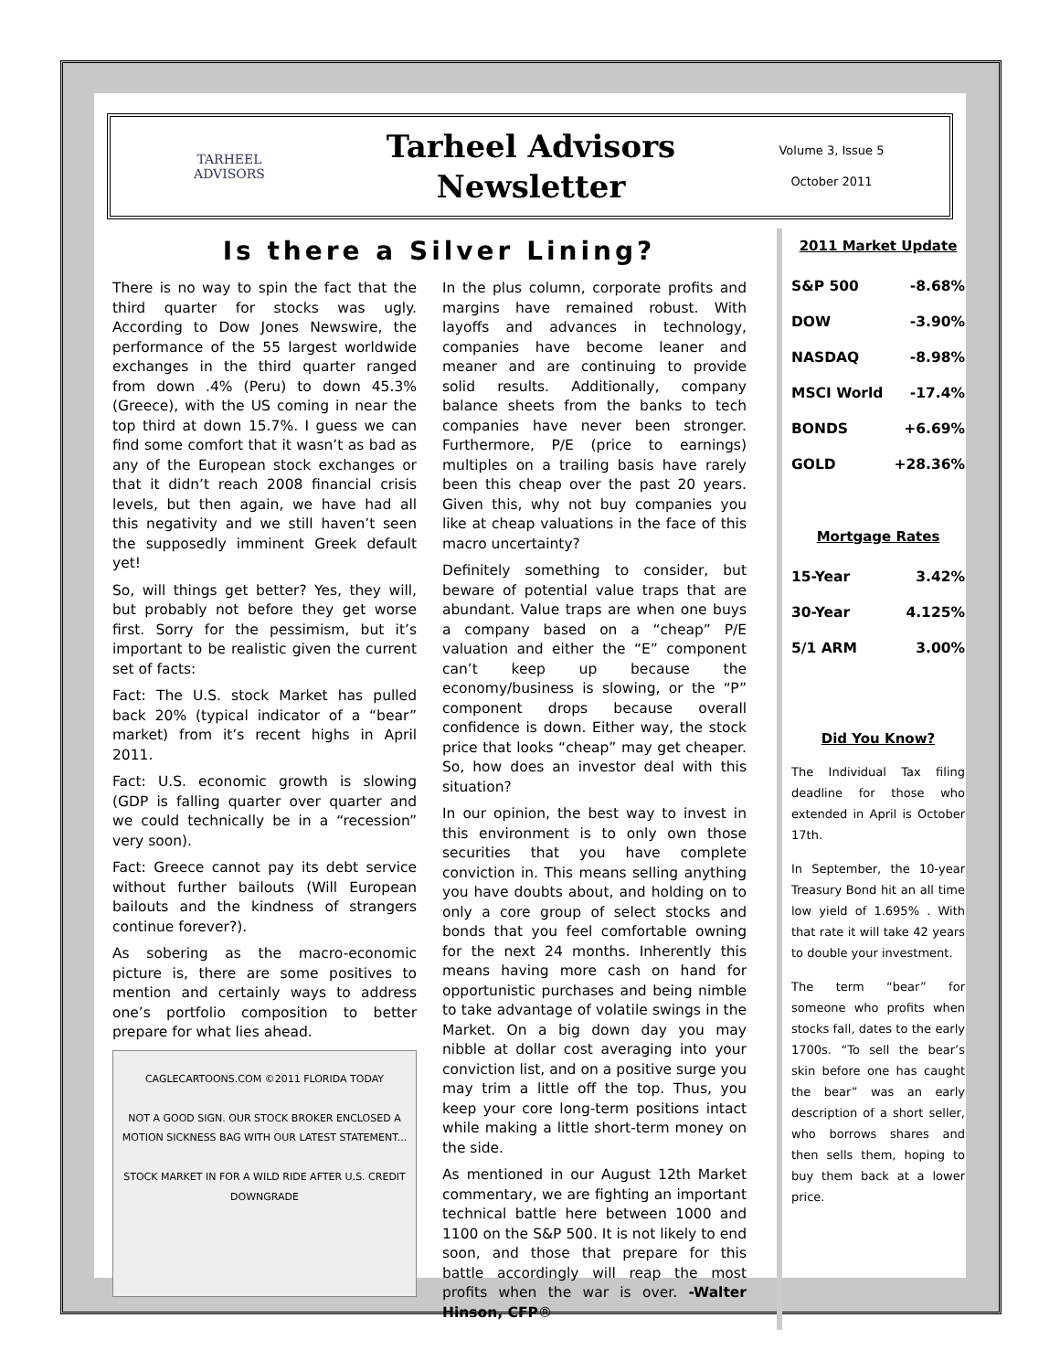TARHEEL
ADVISORS
Tarheel Advisors
Newsletter
Volume 3, Issue 5
October 2011
Is there a Silver Lining?
There is no way to spin the fact that the third quarter for stocks was ugly. According to Dow Jones Newswire, the performance of the 55 largest worldwide exchanges in the third quarter ranged from down .4% (Peru) to down 45.3% (Greece), with the US coming in near the top third at down 15.7%. I guess we can find some comfort that it wasn’t as bad as any of the European stock exchanges or that it didn’t reach 2008 financial crisis levels, but then again, we have had all this negativity and we still haven’t seen the supposedly imminent Greek default yet!
So, will things get better? Yes, they will, but probably not before they get worse first. Sorry for the pessimism, but it’s important to be realistic given the current set of facts:
Fact: The U.S. stock Market has pulled back 20% (typical indicator of a “bear” market) from it’s recent highs in April 2011.
Fact: U.S. economic growth is slowing (GDP is falling quarter over quarter and we could technically be in a “recession” very soon).
Fact: Greece cannot pay its debt service without further bailouts (Will European bailouts and the kindness of strangers continue forever?).
As sobering as the macro-economic picture is, there are some positives to mention and certainly ways to address one’s portfolio composition to better prepare for what lies ahead.
CAGLECARTOONS.COM ©2011 FLORIDA TODAY
NOT A GOOD SIGN. OUR STOCK BROKER ENCLOSED A MOTION SICKNESS BAG WITH OUR LATEST STATEMENT...
STOCK MARKET IN FOR A WILD RIDE AFTER U.S. CREDIT DOWNGRADE
In the plus column, corporate profits and margins have remained robust. With layoffs and advances in technology, companies have become leaner and meaner and are continuing to provide solid results. Additionally, company balance sheets from the banks to tech companies have never been stronger. Furthermore, P/E (price to earnings) multiples on a trailing basis have rarely been this cheap over the past 20 years. Given this, why not buy companies you like at cheap valuations in the face of this macro uncertainty?
Definitely something to consider, but beware of potential value traps that are abundant. Value traps are when one buys a company based on a “cheap” P/E valuation and either the “E” component can’t keep up because the economy/business is slowing, or the “P” component drops because overall confidence is down. Either way, the stock price that looks “cheap” may get cheaper. So, how does an investor deal with this situation?
In our opinion, the best way to invest in this environment is to only own those securities that you have complete conviction in. This means selling anything you have doubts about, and holding on to only a core group of select stocks and bonds that you feel comfortable owning for the next 24 months. Inherently this means having more cash on hand for opportunistic purchases and being nimble to take advantage of volatile swings in the Market. On a big down day you may nibble at dollar cost averaging into your conviction list, and on a positive surge you may trim a little off the top. Thus, you keep your core long-term positions intact while making a little short-term money on the side.
As mentioned in our August 12th Market commentary, we are fighting an important technical battle here between 1000 and 1100 on the S&P 500. It is not likely to end soon, and those that prepare for this battle accordingly will reap the most profits when the war is over. -Walter Hinson, CFP®
2011 Market Update
| S&P 500 | -8.68% |
| DOW | -3.90% |
| NASDAQ | -8.98% |
| MSCI World | -17.4% |
| BONDS | +6.69% |
| GOLD | +28.36% |
Mortgage Rates
| 15-Year | 3.42% |
| 30-Year | 4.125% |
| 5/1 ARM | 3.00% |
Did You Know?
The Individual Tax filing deadline for those who extended in April is October 17th.
In September, the 10-year Treasury Bond hit an all time low yield of 1.695% . With that rate it will take 42 years to double your investment.
The term “bear” for someone who profits when stocks fall, dates to the early 1700s. “To sell the bear’s skin before one has caught the bear” was an early description of a short seller, who borrows shares and then sells them, hoping to buy them back at a lower price.